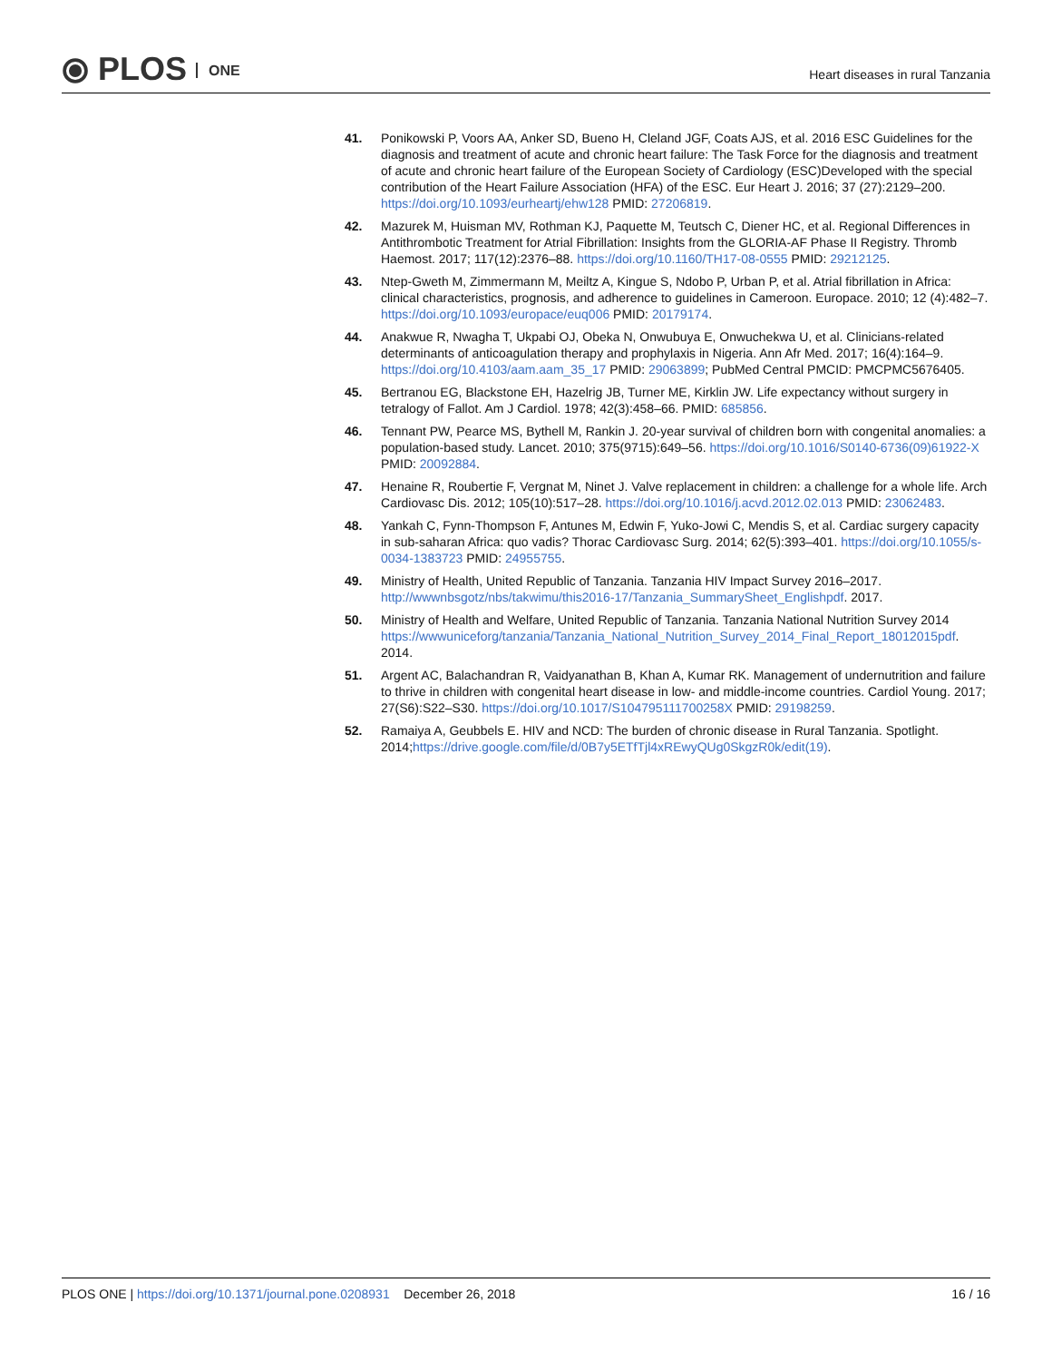⦿ PLOS ONE
Heart diseases in rural Tanzania
41. Ponikowski P, Voors AA, Anker SD, Bueno H, Cleland JGF, Coats AJS, et al. 2016 ESC Guidelines for the diagnosis and treatment of acute and chronic heart failure: The Task Force for the diagnosis and treatment of acute and chronic heart failure of the European Society of Cardiology (ESC)Developed with the special contribution of the Heart Failure Association (HFA) of the ESC. Eur Heart J. 2016; 37 (27):2129–200. https://doi.org/10.1093/eurheartj/ehw128 PMID: 27206819.
42. Mazurek M, Huisman MV, Rothman KJ, Paquette M, Teutsch C, Diener HC, et al. Regional Differences in Antithrombotic Treatment for Atrial Fibrillation: Insights from the GLORIA-AF Phase II Registry. Thromb Haemost. 2017; 117(12):2376–88. https://doi.org/10.1160/TH17-08-0555 PMID: 29212125.
43. Ntep-Gweth M, Zimmermann M, Meiltz A, Kingue S, Ndobo P, Urban P, et al. Atrial fibrillation in Africa: clinical characteristics, prognosis, and adherence to guidelines in Cameroon. Europace. 2010; 12 (4):482–7. https://doi.org/10.1093/europace/euq006 PMID: 20179174.
44. Anakwue R, Nwagha T, Ukpabi OJ, Obeka N, Onwubuya E, Onwuchekwa U, et al. Clinicians-related determinants of anticoagulation therapy and prophylaxis in Nigeria. Ann Afr Med. 2017; 16(4):164–9. https://doi.org/10.4103/aam.aam_35_17 PMID: 29063899; PubMed Central PMCID: PMCPMC5676405.
45. Bertranou EG, Blackstone EH, Hazelrig JB, Turner ME, Kirklin JW. Life expectancy without surgery in tetralogy of Fallot. Am J Cardiol. 1978; 42(3):458–66. PMID: 685856.
46. Tennant PW, Pearce MS, Bythell M, Rankin J. 20-year survival of children born with congenital anomalies: a population-based study. Lancet. 2010; 375(9715):649–56. https://doi.org/10.1016/S0140-6736(09)61922-X PMID: 20092884.
47. Henaine R, Roubertie F, Vergnat M, Ninet J. Valve replacement in children: a challenge for a whole life. Arch Cardiovasc Dis. 2012; 105(10):517–28. https://doi.org/10.1016/j.acvd.2012.02.013 PMID: 23062483.
48. Yankah C, Fynn-Thompson F, Antunes M, Edwin F, Yuko-Jowi C, Mendis S, et al. Cardiac surgery capacity in sub-saharan Africa: quo vadis? Thorac Cardiovasc Surg. 2014; 62(5):393–401. https://doi.org/10.1055/s-0034-1383723 PMID: 24955755.
49. Ministry of Health, United Republic of Tanzania. Tanzania HIV Impact Survey 2016–2017. http://wwwnbsgotz/nbs/takwimu/this2016-17/Tanzania_SummarySheet_Englishpdf. 2017.
50. Ministry of Health and Welfare, United Republic of Tanzania. Tanzania National Nutrition Survey 2014 https://wwwuniceforg/tanzania/Tanzania_National_Nutrition_Survey_2014_Final_Report_18012015pdf. 2014.
51. Argent AC, Balachandran R, Vaidyanathan B, Khan A, Kumar RK. Management of undernutrition and failure to thrive in children with congenital heart disease in low- and middle-income countries. Cardiol Young. 2017; 27(S6):S22–S30. https://doi.org/10.1017/S104795111700258X PMID: 29198259.
52. Ramaiya A, Geubbels E. HIV and NCD: The burden of chronic disease in Rural Tanzania. Spotlight. 2014;https://drive.google.com/file/d/0B7y5ETfTjl4xREwyQUg0SkgzR0k/edit(19).
PLOS ONE | https://doi.org/10.1371/journal.pone.0208931 December 26, 2018
16 / 16